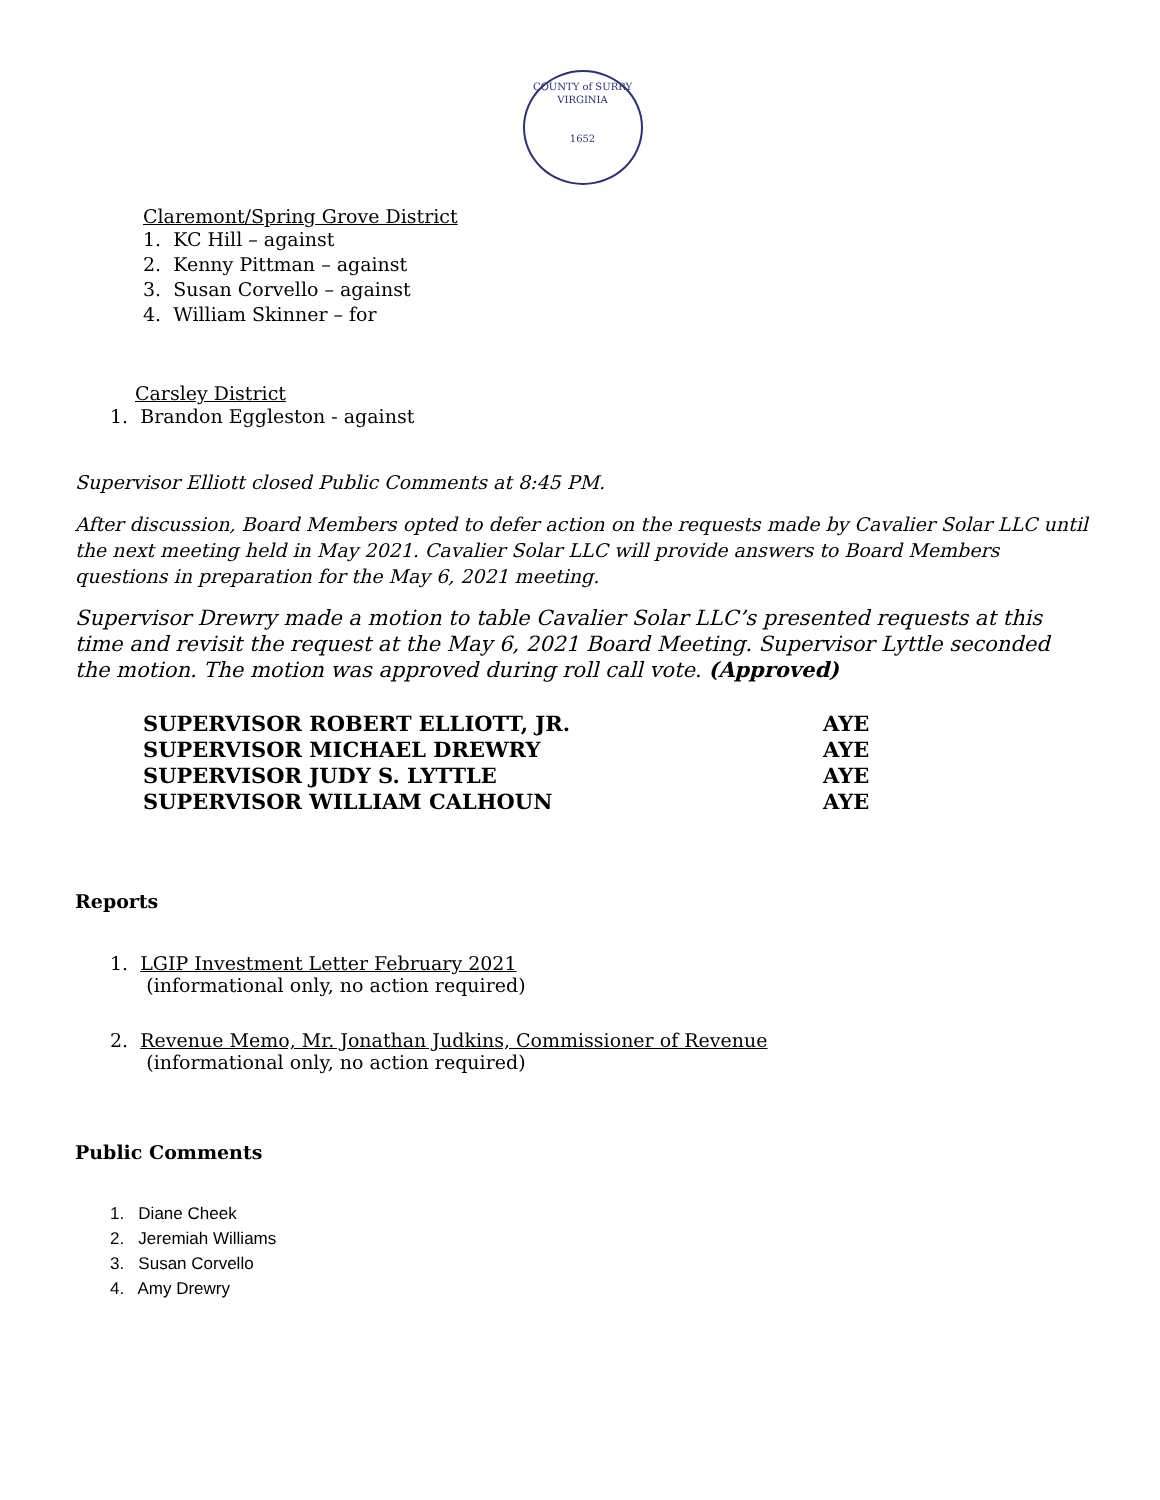COUNTY of SURRY
VIRGINIA
1652
Claremont/Spring Grove District
1. KC Hill – against
2. Kenny Pittman – against
3. Susan Corvello – against
4. William Skinner – for
Carsley District
1. Brandon Eggleston - against
Supervisor Elliott closed Public Comments at 8:45 PM.
After discussion, Board Members opted to defer action on the requests made by Cavalier Solar LLC until the next meeting held in May 2021. Cavalier Solar LLC will provide answers to Board Members questions in preparation for the May 6, 2021 meeting.
Supervisor Drewry made a motion to table Cavalier Solar LLC’s presented requests at this time and revisit the request at the May 6, 2021 Board Meeting. Supervisor Lyttle seconded the motion. The motion was approved during roll call vote. (Approved)
| SUPERVISOR ROBERT ELLIOTT, JR. | AYE |
| SUPERVISOR MICHAEL DREWRY | AYE |
| SUPERVISOR JUDY S. LYTTLE | AYE |
| SUPERVISOR WILLIAM CALHOUN | AYE |
Reports
1. LGIP Investment Letter February 2021
(informational only, no action required)
2. Revenue Memo, Mr. Jonathan Judkins, Commissioner of Revenue
(informational only, no action required)
Public Comments
1. Diane Cheek
2. Jeremiah Williams
3. Susan Corvello
4. Amy Drewry